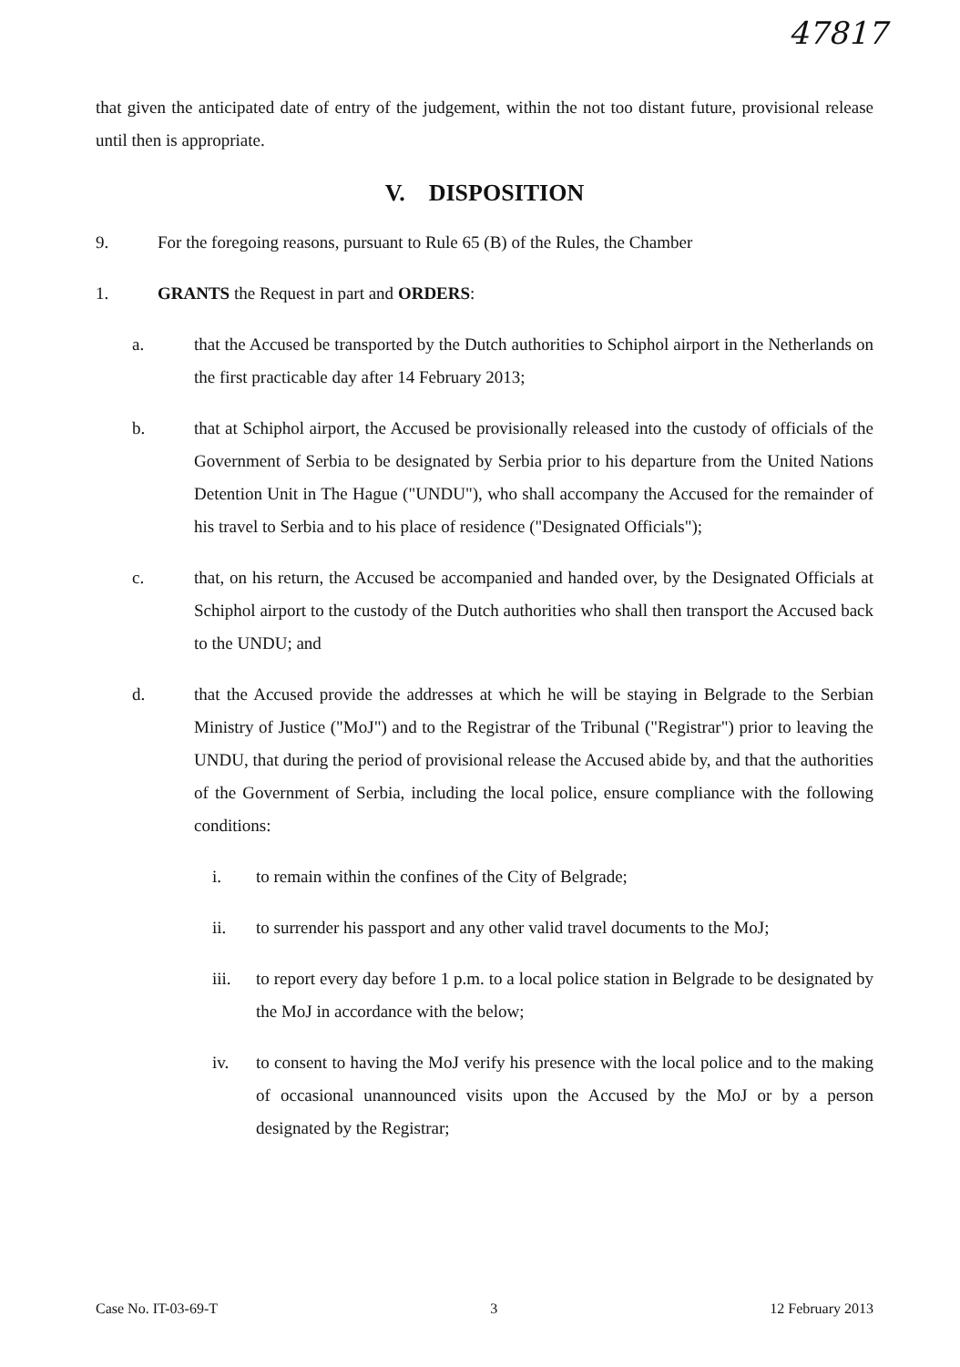47817
that given the anticipated date of entry of the judgement, within the not too distant future, provisional release until then is appropriate.
V. DISPOSITION
9. For the foregoing reasons, pursuant to Rule 65 (B) of the Rules, the Chamber
1. GRANTS the Request in part and ORDERS:
a. that the Accused be transported by the Dutch authorities to Schiphol airport in the Netherlands on the first practicable day after 14 February 2013;
b. that at Schiphol airport, the Accused be provisionally released into the custody of officials of the Government of Serbia to be designated by Serbia prior to his departure from the United Nations Detention Unit in The Hague ("UNDU"), who shall accompany the Accused for the remainder of his travel to Serbia and to his place of residence ("Designated Officials");
c. that, on his return, the Accused be accompanied and handed over, by the Designated Officials at Schiphol airport to the custody of the Dutch authorities who shall then transport the Accused back to the UNDU; and
d. that the Accused provide the addresses at which he will be staying in Belgrade to the Serbian Ministry of Justice ("MoJ") and to the Registrar of the Tribunal ("Registrar") prior to leaving the UNDU, that during the period of provisional release the Accused abide by, and that the authorities of the Government of Serbia, including the local police, ensure compliance with the following conditions:
i. to remain within the confines of the City of Belgrade;
ii. to surrender his passport and any other valid travel documents to the MoJ;
iii. to report every day before 1 p.m. to a local police station in Belgrade to be designated by the MoJ in accordance with the below;
iv. to consent to having the MoJ verify his presence with the local police and to the making of occasional unannounced visits upon the Accused by the MoJ or by a person designated by the Registrar;
Case No. IT-03-69-T 3 12 February 2013